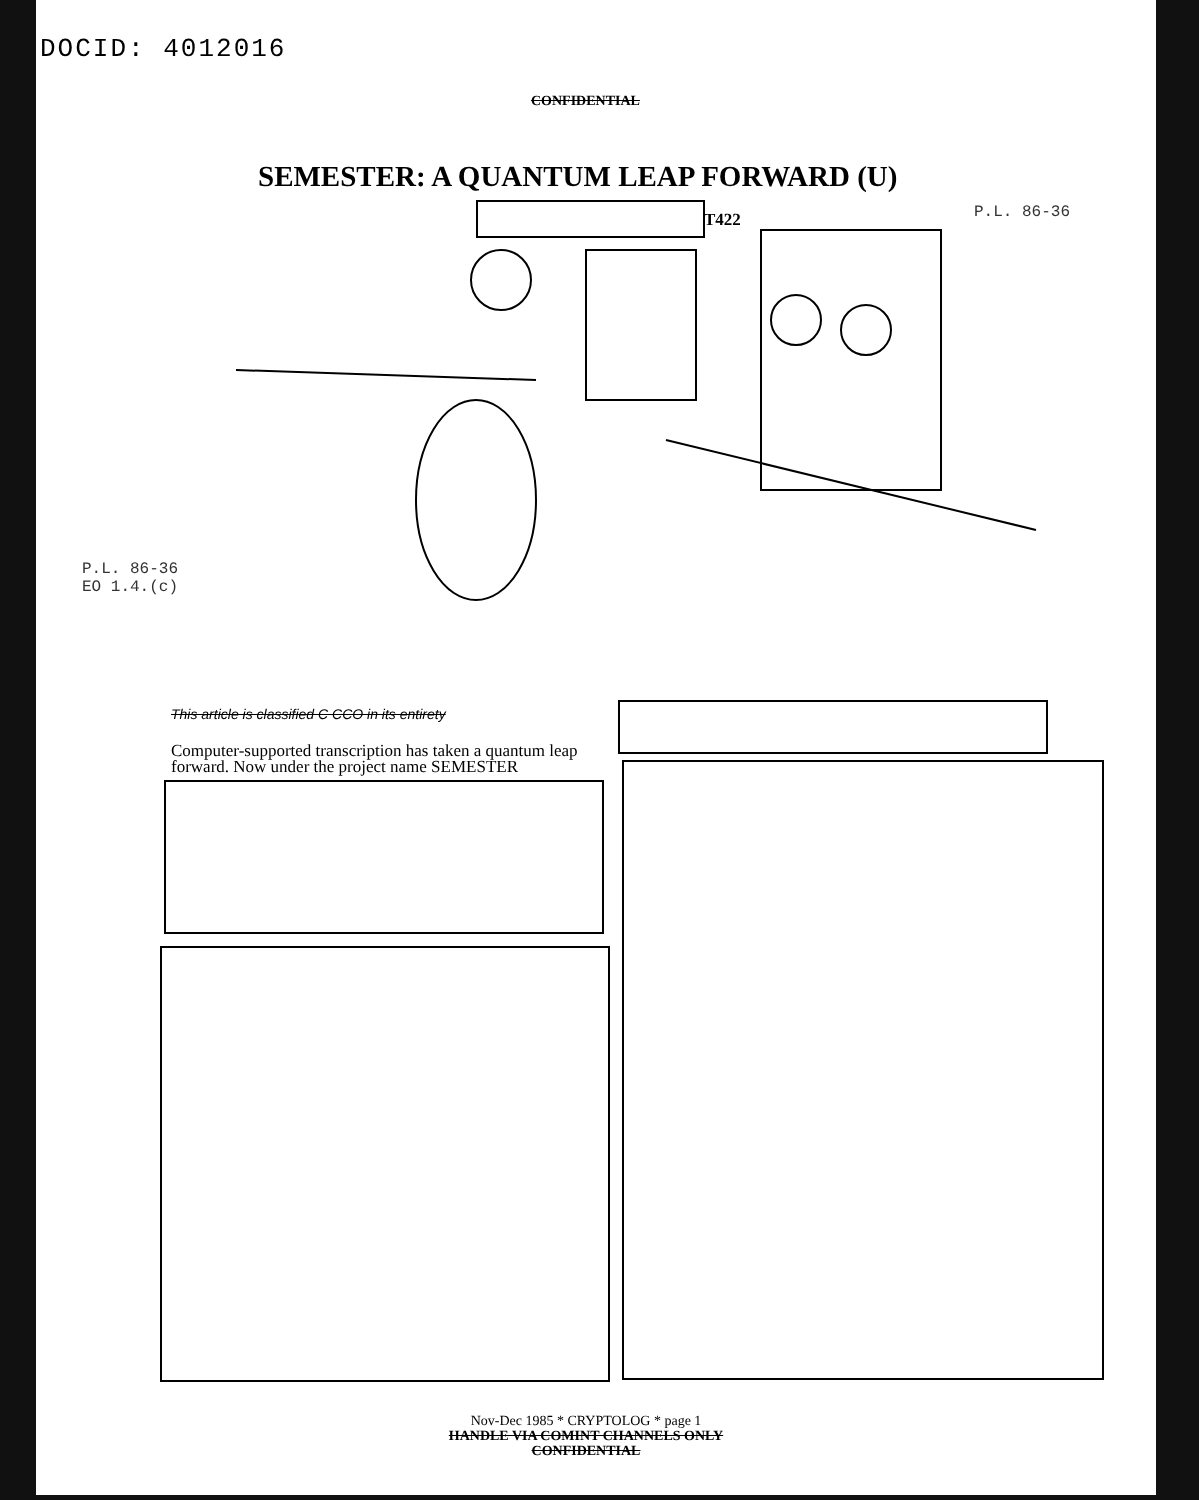DOCID: 4012016
CONFIDENTIAL
SEMESTER: A QUANTUM LEAP FORWARD (U)
T422 P.L. 86-36
P.L. 86-36
EO 1.4.(c)
This article is classified C CCO in its entirety
Computer-supported transcription has taken a quantum leap forward. Now under the project name SEMESTER
Nov-Dec 1985 * CRYPTOLOG * page 1
HANDLE VIA COMINT CHANNELS ONLY
CONFIDENTIAL